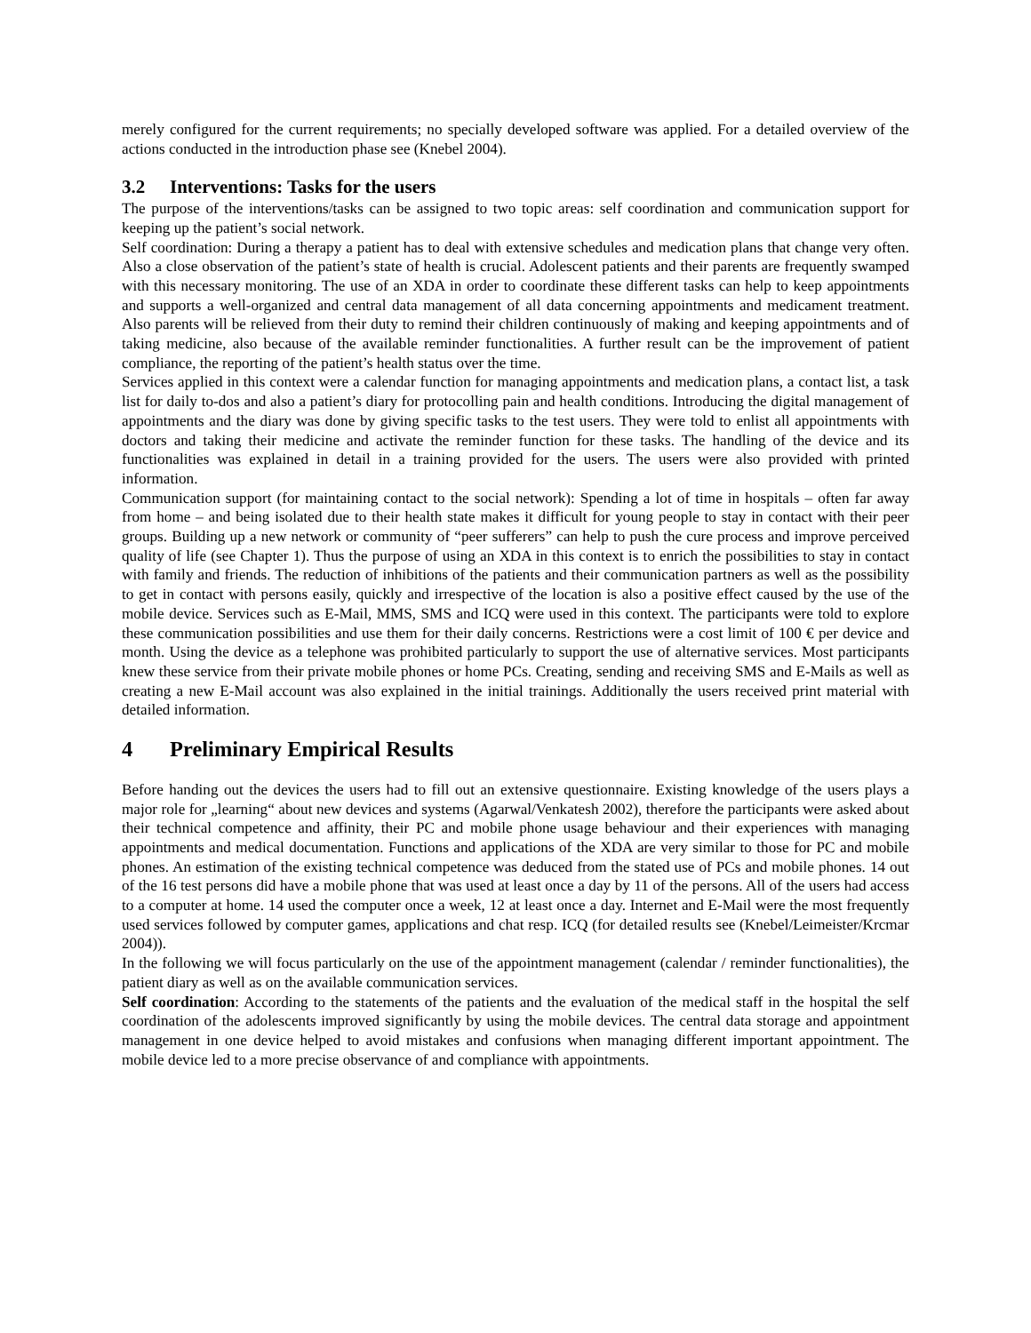merely configured for the current requirements; no specially developed software was applied. For a detailed overview of the actions conducted in the introduction phase see (Knebel 2004).
3.2 Interventions: Tasks for the users
The purpose of the interventions/tasks can be assigned to two topic areas: self coordination and communication support for keeping up the patient’s social network.
Self coordination: During a therapy a patient has to deal with extensive schedules and medication plans that change very often. Also a close observation of the patient’s state of health is crucial. Adolescent patients and their parents are frequently swamped with this necessary monitoring. The use of an XDA in order to coordinate these different tasks can help to keep appointments and supports a well-organized and central data management of all data concerning appointments and medicament treatment. Also parents will be relieved from their duty to remind their children continuously of making and keeping appointments and of taking medicine, also because of the available reminder functionalities. A further result can be the improvement of patient compliance, the reporting of the patient’s health status over the time.
Services applied in this context were a calendar function for managing appointments and medication plans, a contact list, a task list for daily to-dos and also a patient’s diary for protocolling pain and health conditions. Introducing the digital management of appointments and the diary was done by giving specific tasks to the test users. They were told to enlist all appointments with doctors and taking their medicine and activate the reminder function for these tasks. The handling of the device and its functionalities was explained in detail in a training provided for the users. The users were also provided with printed information.
Communication support (for maintaining contact to the social network): Spending a lot of time in hospitals – often far away from home – and being isolated due to their health state makes it difficult for young people to stay in contact with their peer groups. Building up a new network or community of “peer sufferers” can help to push the cure process and improve perceived quality of life (see Chapter 1). Thus the purpose of using an XDA in this context is to enrich the possibilities to stay in contact with family and friends. The reduction of inhibitions of the patients and their communication partners as well as the possibility to get in contact with persons easily, quickly and irrespective of the location is also a positive effect caused by the use of the mobile device. Services such as E-Mail, MMS, SMS and ICQ were used in this context. The participants were told to explore these communication possibilities and use them for their daily concerns. Restrictions were a cost limit of 100 € per device and month. Using the device as a telephone was prohibited particularly to support the use of alternative services. Most participants knew these service from their private mobile phones or home PCs. Creating, sending and receiving SMS and E-Mails as well as creating a new E-Mail account was also explained in the initial trainings. Additionally the users received print material with detailed information.
4 Preliminary Empirical Results
Before handing out the devices the users had to fill out an extensive questionnaire. Existing knowledge of the users plays a major role for „learning“ about new devices and systems (Agarwal/Venkatesh 2002), therefore the participants were asked about their technical competence and affinity, their PC and mobile phone usage behaviour and their experiences with managing appointments and medical documentation. Functions and applications of the XDA are very similar to those for PC and mobile phones. An estimation of the existing technical competence was deduced from the stated use of PCs and mobile phones. 14 out of the 16 test persons did have a mobile phone that was used at least once a day by 11 of the persons. All of the users had access to a computer at home. 14 used the computer once a week, 12 at least once a day. Internet and E-Mail were the most frequently used services followed by computer games, applications and chat resp. ICQ (for detailed results see (Knebel/Leimeister/Krcmar 2004)).
In the following we will focus particularly on the use of the appointment management (calendar / reminder functionalities), the patient diary as well as on the available communication services.
Self coordination: According to the statements of the patients and the evaluation of the medical staff in the hospital the self coordination of the adolescents improved significantly by using the mobile devices. The central data storage and appointment management in one device helped to avoid mistakes and confusions when managing different important appointment. The mobile device led to a more precise observance of and compliance with appointments.